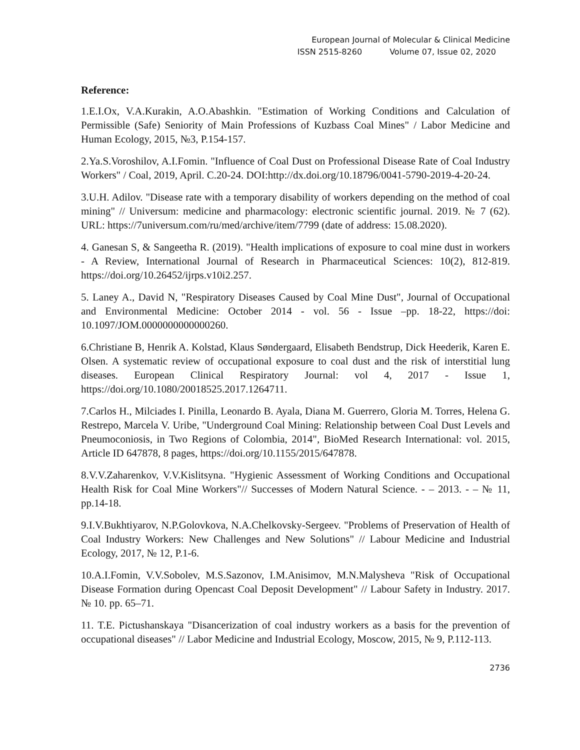European Journal of Molecular & Clinical Medicine
ISSN 2515-8260 Volume 07, Issue 02, 2020
Reference:
1.E.I.Ox, V.A.Kurakin, A.O.Abashkin. "Estimation of Working Conditions and Calculation of Permissible (Safe) Seniority of Main Professions of Kuzbass Coal Mines" / Labor Medicine and Human Ecology, 2015, №3, P.154-157.
2.Ya.S.Voroshilov, A.I.Fomin. "Influence of Coal Dust on Professional Disease Rate of Coal Industry Workers" / Coal, 2019, April. C.20-24. DOI:http://dx.doi.org/10.18796/0041-5790-2019-4-20-24.
3.U.H. Adilov. "Disease rate with a temporary disability of workers depending on the method of coal mining" // Universum: medicine and pharmacology: electronic scientific journal. 2019. № 7 (62). URL: https://7universum.com/ru/med/archive/item/7799 (date of address: 15.08.2020).
4. Ganesan S, & Sangeetha R. (2019). "Health implications of exposure to coal mine dust in workers - A Review, International Journal of Research in Pharmaceutical Sciences: 10(2), 812-819. https://doi.org/10.26452/ijrps.v10i2.257.
5. Laney A., David N, "Respiratory Diseases Caused by Coal Mine Dust", Journal of Occupational and Environmental Medicine: October 2014 - vol. 56 - Issue –pp. 18-22, https://doi: 10.1097/JOM.0000000000000260.
6.Christiane B, Henrik A. Kolstad, Klaus Søndergaard, Elisabeth Bendstrup, Dick Heederik, Karen E. Olsen. A systematic review of occupational exposure to coal dust and the risk of interstitial lung diseases. European Clinical Respiratory Journal: vol 4, 2017 - Issue 1, https://doi.org/10.1080/20018525.2017.1264711.
7.Carlos H., Milciades I. Pinilla, Leonardo B. Ayala, Diana M. Guerrero, Gloria M. Torres, Helena G. Restrepo, Marcela V. Uribe, "Underground Coal Mining: Relationship between Coal Dust Levels and Pneumoconiosis, in Two Regions of Colombia, 2014", BioMed Research International: vol. 2015, Article ID 647878, 8 pages, https://doi.org/10.1155/2015/647878.
8.V.V.Zaharenkov, V.V.Kislitsyna. "Hygienic Assessment of Working Conditions and Occupational Health Risk for Coal Mine Workers"// Successes of Modern Natural Science. - – 2013. - – № 11, pp.14-18.
9.I.V.Bukhtiyarov, N.P.Golovkova, N.A.Chelkovsky-Sergeev. "Problems of Preservation of Health of Coal Industry Workers: New Challenges and New Solutions" // Labour Medicine and Industrial Ecology, 2017, № 12, P.1-6.
10.A.I.Fomin, V.V.Sobolev, M.S.Sazonov, I.M.Anisimov, M.N.Malysheva "Risk of Occupational Disease Formation during Opencast Coal Deposit Development" // Labour Safety in Industry. 2017. № 10. pp. 65–71.
11. T.E. Pictushanskaya "Disancerization of coal industry workers as a basis for the prevention of occupational diseases" // Labor Medicine and Industrial Ecology, Moscow, 2015, № 9, P.112-113.
2736